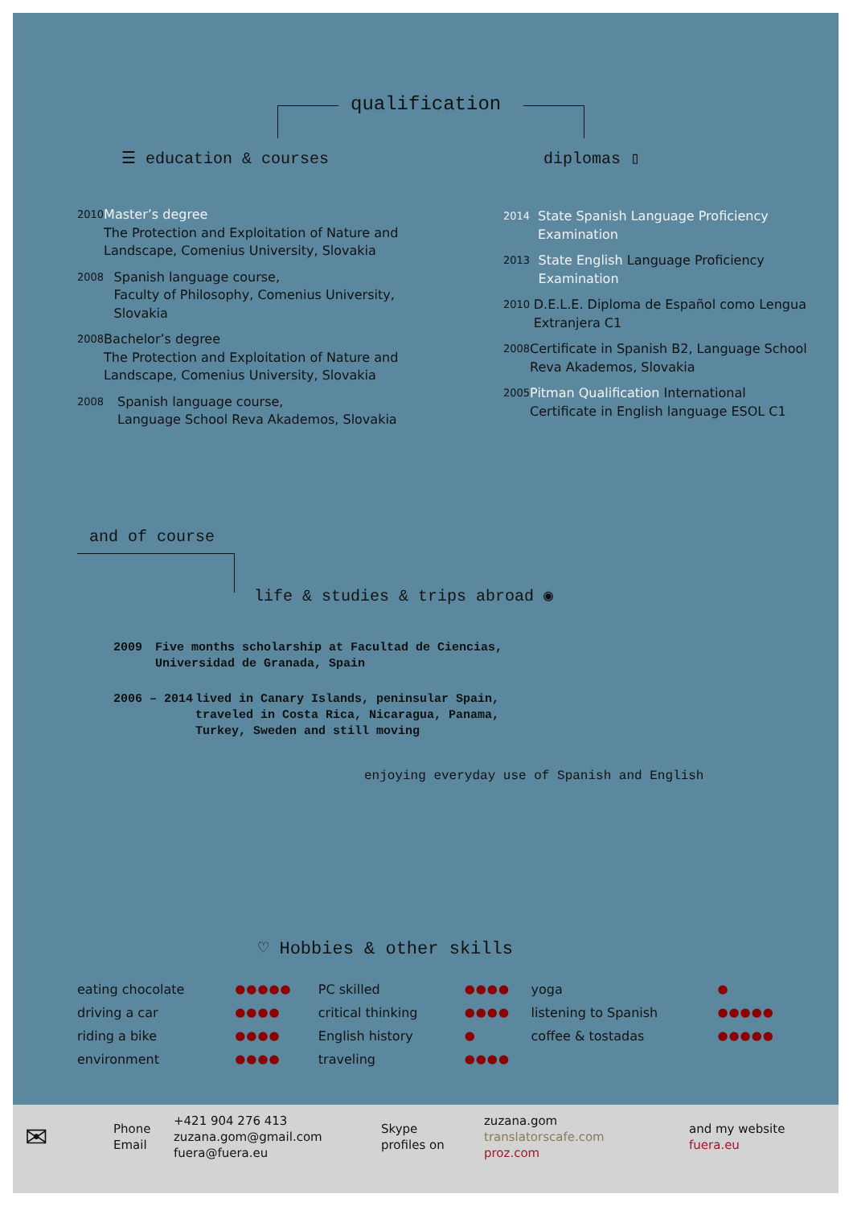qualification
☰ education & courses diplomas ▯
2010 Master’s degree
The Protection and Exploitation of Nature and Landscape, Comenius University, Slovakia
2008 Spanish language course,
Faculty of Philosophy, Comenius University, Slovakia
2008 Bachelor’s degree
The Protection and Exploitation of Nature and Landscape, Comenius University, Slovakia
2008 Spanish language course,
Language School Reva Akademos, Slovakia
2014 State Spanish Language Proficiency Examination
2013 State English Language Proficiency Examination
2010 D.E.L.E. Diploma de Español como Lengua Extranjera C1
2008 Certificate in Spanish B2, Language School Reva Akademos, Slovakia
2005 Pitman Qualification International Certificate in English language ESOL C1
and of course
life & studies & trips abroad ◉
2009 Five months scholarship at Facultad de Ciencias,
Universidad de Granada, Spain
2006 – 2014 lived in Canary Islands, peninsular Spain,
traveled in Costa Rica, Nicaragua, Panama,
Turkey, Sweden and still moving
enjoying everyday use of Spanish and English
♡ Hobbies & other skills
| eating chocolate | ●●●●● | PC skilled | ●●●● | yoga | ● |
| driving a car | ●●●● | critical thinking | ●●●● | listening to Spanish | ●●●●● |
| riding a bike | ●●●● | English history | ● | coffee & tostadas | ●●●●● |
| environment | ●●●● | traveling | ●●●● | | |
| ✉ | Phone Email | +421 904 276 413 zuzana.gom@gmail.com fuera@fuera.eu | Skype profiles on | zuzana.gom translatorscafe.com proz.com | and my website fuera.eu |